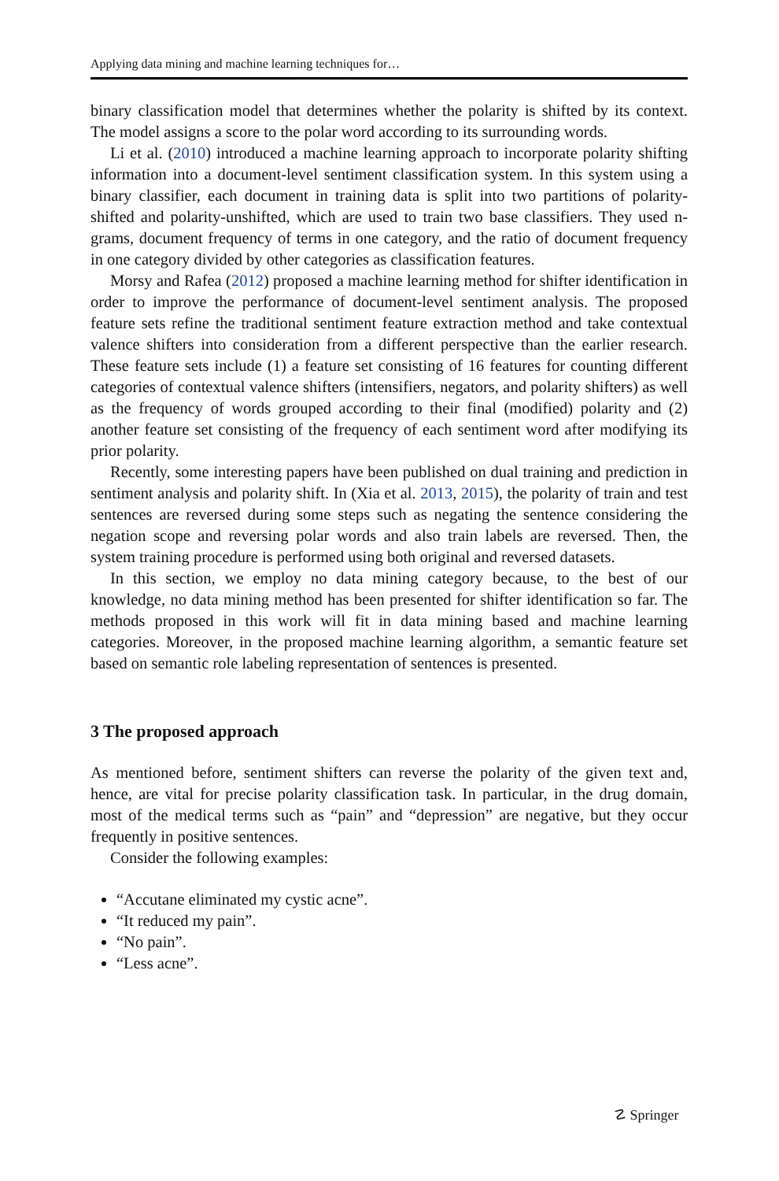Applying data mining and machine learning techniques for…
binary classification model that determines whether the polarity is shifted by its context. The model assigns a score to the polar word according to its surrounding words.
Li et al. (2010) introduced a machine learning approach to incorporate polarity shifting information into a document-level sentiment classification system. In this system using a binary classifier, each document in training data is split into two partitions of polarity-shifted and polarity-unshifted, which are used to train two base classifiers. They used n-grams, document frequency of terms in one category, and the ratio of document frequency in one category divided by other categories as classification features.
Morsy and Rafea (2012) proposed a machine learning method for shifter identification in order to improve the performance of document-level sentiment analysis. The proposed feature sets refine the traditional sentiment feature extraction method and take contextual valence shifters into consideration from a different perspective than the earlier research. These feature sets include (1) a feature set consisting of 16 features for counting different categories of contextual valence shifters (intensifiers, negators, and polarity shifters) as well as the frequency of words grouped according to their final (modified) polarity and (2) another feature set consisting of the frequency of each sentiment word after modifying its prior polarity.
Recently, some interesting papers have been published on dual training and prediction in sentiment analysis and polarity shift. In (Xia et al. 2013, 2015), the polarity of train and test sentences are reversed during some steps such as negating the sentence considering the negation scope and reversing polar words and also train labels are reversed. Then, the system training procedure is performed using both original and reversed datasets.
In this section, we employ no data mining category because, to the best of our knowledge, no data mining method has been presented for shifter identification so far. The methods proposed in this work will fit in data mining based and machine learning categories. Moreover, in the proposed machine learning algorithm, a semantic feature set based on semantic role labeling representation of sentences is presented.
3 The proposed approach
As mentioned before, sentiment shifters can reverse the polarity of the given text and, hence, are vital for precise polarity classification task. In particular, in the drug domain, most of the medical terms such as “pain” and “depression” are negative, but they occur frequently in positive sentences.
Consider the following examples:
“Accutane eliminated my cystic acne”.
“It reduced my pain”.
“No pain”.
“Less acne”.
☡ Springer